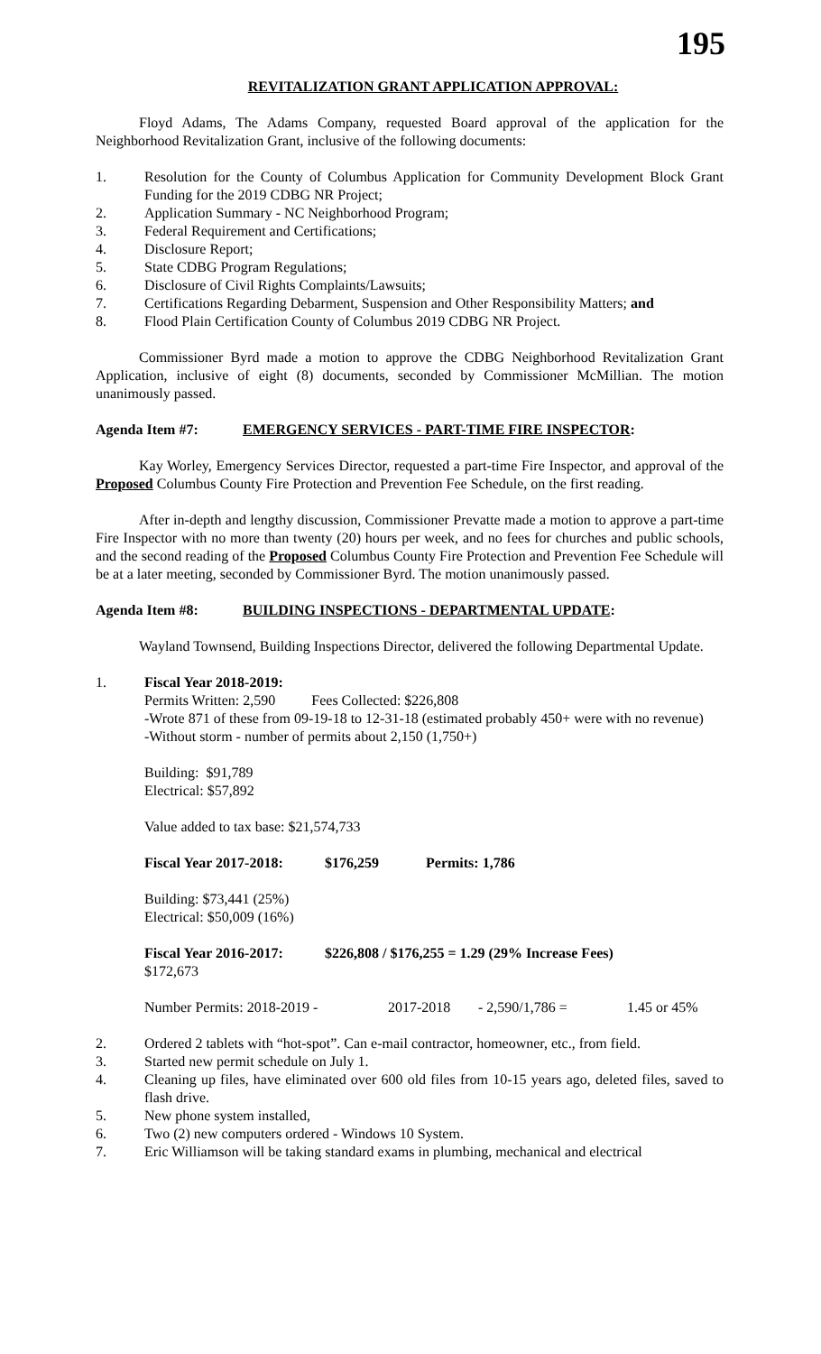195
REVITALIZATION GRANT APPLICATION APPROVAL:
Floyd Adams, The Adams Company, requested Board approval of the application for the Neighborhood Revitalization Grant, inclusive of the following documents:
1. Resolution for the County of Columbus Application for Community Development Block Grant Funding for the 2019 CDBG NR Project;
2. Application Summary - NC Neighborhood Program;
3. Federal Requirement and Certifications;
4. Disclosure Report;
5. State CDBG Program Regulations;
6. Disclosure of Civil Rights Complaints/Lawsuits;
7. Certifications Regarding Debarment, Suspension and Other Responsibility Matters; and
8. Flood Plain Certification County of Columbus 2019 CDBG NR Project.
Commissioner Byrd made a motion to approve the CDBG Neighborhood Revitalization Grant Application, inclusive of eight (8) documents, seconded by Commissioner McMillian. The motion unanimously passed.
Agenda Item #7: EMERGENCY SERVICES - PART-TIME FIRE INSPECTOR:
Kay Worley, Emergency Services Director, requested a part-time Fire Inspector, and approval of the Proposed Columbus County Fire Protection and Prevention Fee Schedule, on the first reading.
After in-depth and lengthy discussion, Commissioner Prevatte made a motion to approve a part-time Fire Inspector with no more than twenty (20) hours per week, and no fees for churches and public schools, and the second reading of the Proposed Columbus County Fire Protection and Prevention Fee Schedule will be at a later meeting, seconded by Commissioner Byrd. The motion unanimously passed.
Agenda Item #8: BUILDING INSPECTIONS - DEPARTMENTAL UPDATE:
Wayland Townsend, Building Inspections Director, delivered the following Departmental Update.
1. Fiscal Year 2018-2019:
Permits Written: 2,590 Fees Collected: $226,808
-Wrote 871 of these from 09-19-18 to 12-31-18 (estimated probably 450+ were with no revenue)
-Without storm - number of permits about 2,150 (1,750+)
Building: $91,789
Electrical: $57,892
Value added to tax base: $21,574,733
Fiscal Year 2017-2018: $176,259 Permits: 1,786
Building: $73,441 (25%)
Electrical: $50,009 (16%)
Fiscal Year 2016-2017: $226,808 / $176,255 = 1.29 (29% Increase Fees)
$172,673
Number Permits: 2018-2019 - 2017-2018 - 2,590/1,786 = 1.45 or 45%
2. Ordered 2 tablets with “hot-spot”. Can e-mail contractor, homeowner, etc., from field.
3. Started new permit schedule on July 1.
4. Cleaning up files, have eliminated over 600 old files from 10-15 years ago, deleted files, saved to flash drive.
5. New phone system installed,
6. Two (2) new computers ordered - Windows 10 System.
7. Eric Williamson will be taking standard exams in plumbing, mechanical and electrical